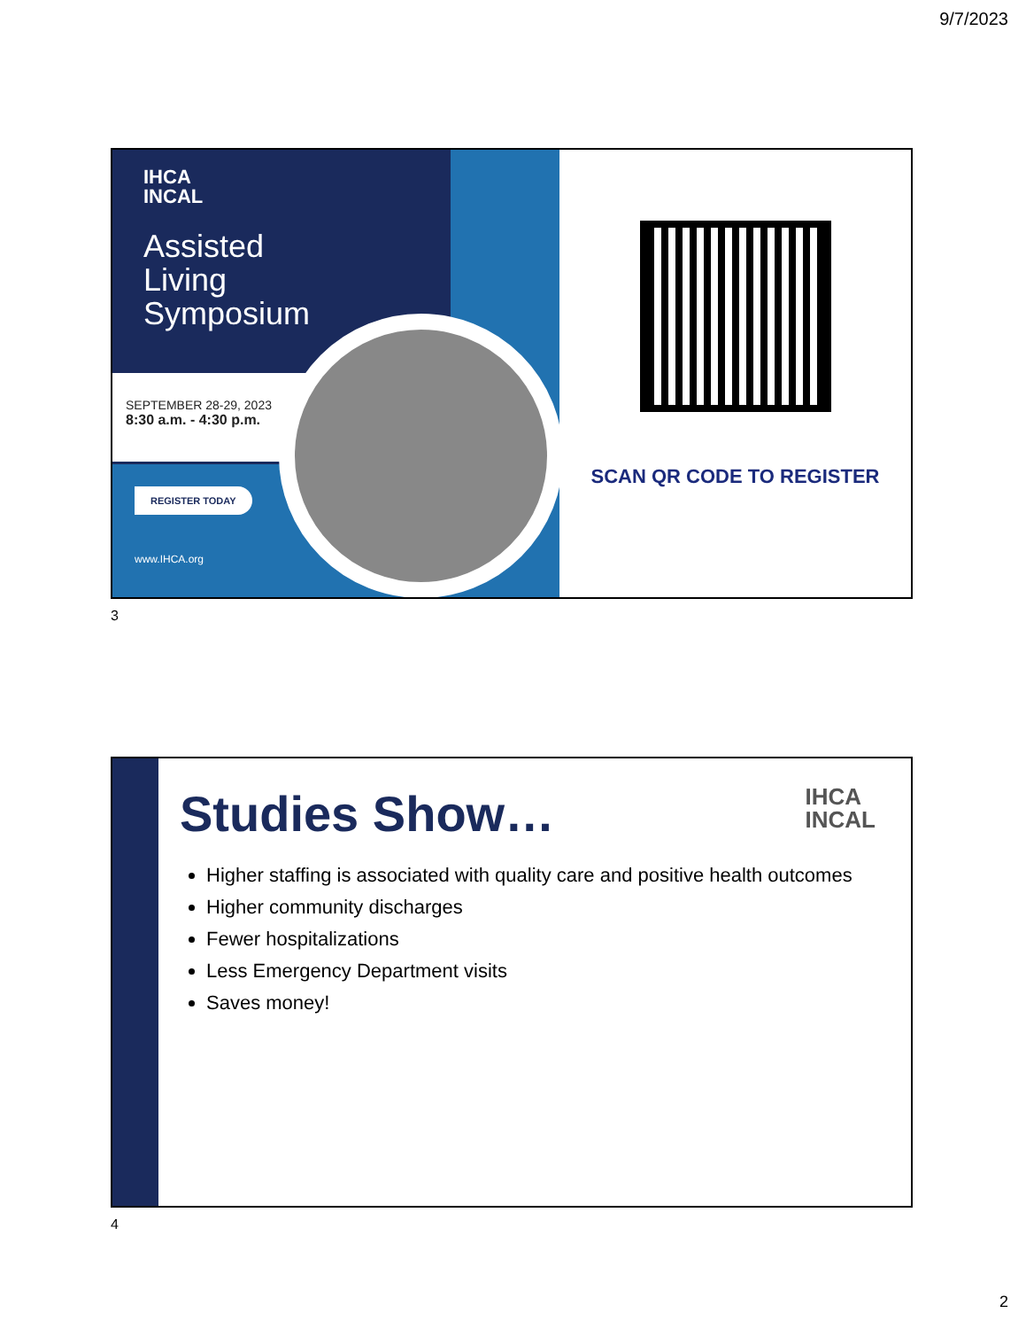9/7/2023
IHCA
INCAL
Assisted
Living
Symposium
SEPTEMBER 28-29, 2023
8:30 a.m. - 4:30 p.m.
REGISTER TODAY
www.IHCA.org
SCAN QR CODE TO REGISTER
3
IHCA
INCAL
Studies Show…
Higher staffing is associated with quality care and positive health outcomes
Higher community discharges
Fewer hospitalizations
Less Emergency Department visits
Saves money!
4
2